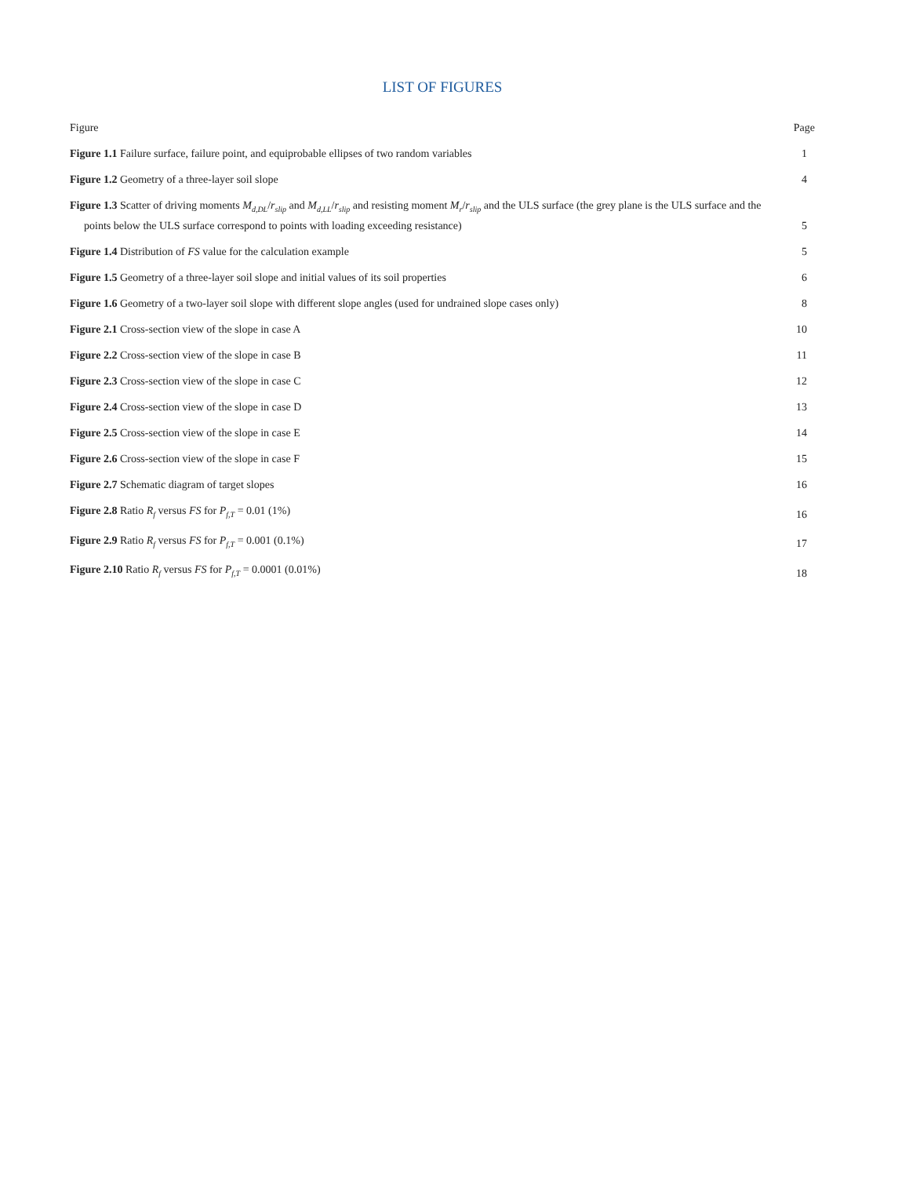LIST OF FIGURES
Figure Page
Figure 1.1 Failure surface, failure point, and equiprobable ellipses of two random variables 1
Figure 1.2 Geometry of a three-layer soil slope 4
Figure 1.3 Scatter of driving moments M<sub>d,DL</sub>/r<sub>slip</sub> and M<sub>d,LL</sub>/r<sub>slip</sub> and resisting moment M<sub>r</sub>/r<sub>slip</sub> and the ULS surface (the grey plane is the ULS surface and the points below the ULS surface correspond to points with loading exceeding resistance) 5
Figure 1.4 Distribution of FS value for the calculation example 5
Figure 1.5 Geometry of a three-layer soil slope and initial values of its soil properties 6
Figure 1.6 Geometry of a two-layer soil slope with different slope angles (used for undrained slope cases only) 8
Figure 2.1 Cross-section view of the slope in case A 10
Figure 2.2 Cross-section view of the slope in case B 11
Figure 2.3 Cross-section view of the slope in case C 12
Figure 2.4 Cross-section view of the slope in case D 13
Figure 2.5 Cross-section view of the slope in case E 14
Figure 2.6 Cross-section view of the slope in case F 15
Figure 2.7 Schematic diagram of target slopes 16
Figure 2.8 Ratio R<sub>f</sub> versus FS for P<sub>f,T</sub> = 0.01 (1%) 16
Figure 2.9 Ratio R<sub>f</sub> versus FS for P<sub>f,T</sub> = 0.001 (0.1%) 17
Figure 2.10 Ratio R<sub>f</sub> versus FS for P<sub>f,T</sub> = 0.0001 (0.01%) 18